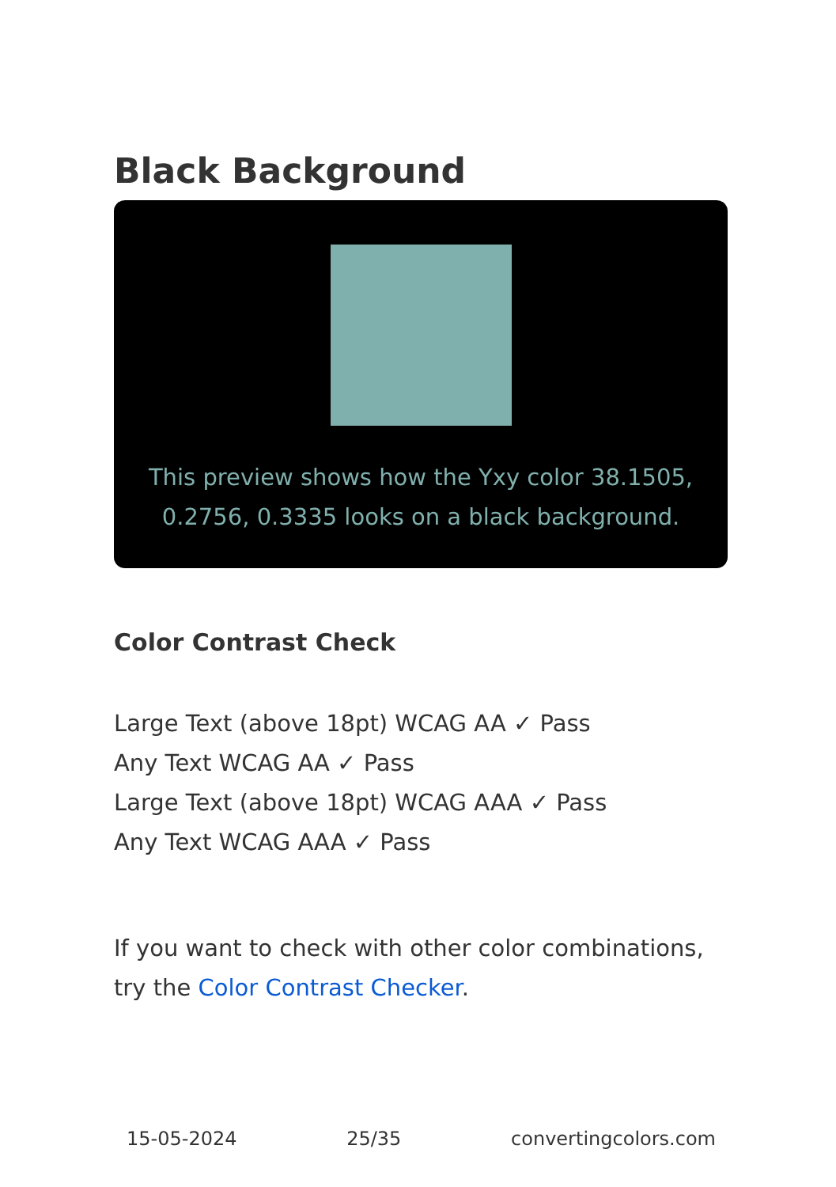Black Background
This preview shows how the Yxy color 38.1505, 0.2756, 0.3335 looks on a black background.
Color Contrast Check
Large Text (above 18pt) WCAG AA ✓ Pass
Any Text WCAG AA ✓ Pass
Large Text (above 18pt) WCAG AAA ✓ Pass
Any Text WCAG AAA ✓ Pass
If you want to check with other color combinations, try the Color Contrast Checker.
15-05-2024 25/35 convertingcolors.com